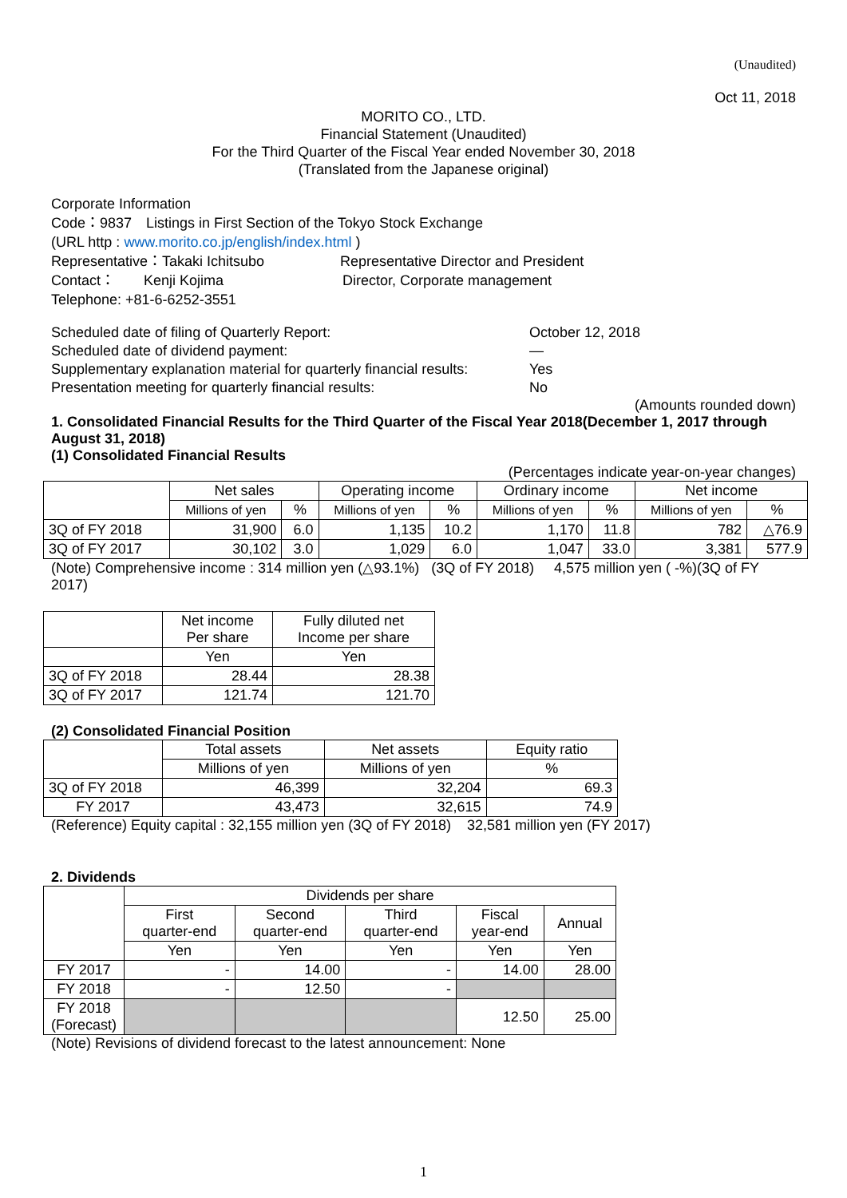(Unaudited)
Oct 11, 2018
MORITO CO., LTD.
Financial Statement (Unaudited)
For the Third Quarter of the Fiscal Year ended November 30, 2018
(Translated from the Japanese original)
Corporate Information
Code：9837　Listings in First Section of the Tokyo Stock Exchange
(URL http : www.morito.co.jp/english/index.html )
Representative：Takaki Ichitsubo Representative Director and President
Contact：　　Kenji Kojima Director, Corporate management
Telephone: +81-6-6252-3551
Scheduled date of filing of Quarterly Report: October 12, 2018
Scheduled date of dividend payment: ―
Supplementary explanation material for quarterly financial results: Yes
Presentation meeting for quarterly financial results: No
(Amounts rounded down)
1. Consolidated Financial Results for the Third Quarter of the Fiscal Year 2018(December 1, 2017 through August 31, 2018)
(1) Consolidated Financial Results
(Percentages indicate year-on-year changes)
| | Net sales | | Operating income | | Ordinary income | | Net income | |
| --- | --- | --- | --- | --- | --- | --- | --- | --- |
| | Millions of yen | % | Millions of yen | % | Millions of yen | % | Millions of yen | % |
| 3Q of FY 2018 | 31,900 | 6.0 | 1,135 | 10.2 | 1,170 | 11.8 | 782 | △76.9 |
| 3Q of FY 2017 | 30,102 | 3.0 | 1,029 | 6.0 | 1,047 | 33.0 | 3,381 | 577.9 |
(Note) Comprehensive income : 314 million yen (△93.1%) (3Q of FY 2018) 4,575 million yen ( -%)(3Q of FY 2017)
| | Net income Per share | Fully diluted net Income per share |
| --- | --- | --- |
| | Yen | Yen |
| 3Q of FY 2018 | 28.44 | 28.38 |
| 3Q of FY 2017 | 121.74 | 121.70 |
(2) Consolidated Financial Position
| | Total assets | Net assets | Equity ratio |
| --- | --- | --- | --- |
| | Millions of yen | Millions of yen | % |
| 3Q of FY 2018 | 46,399 | 32,204 | 69.3 |
| FY 2017 | 43,473 | 32,615 | 74.9 |
(Reference) Equity capital : 32,155 million yen (3Q of FY 2018) 32,581 million yen (FY 2017)
2. Dividends
| | Dividends per share | | | | |
| --- | --- | --- | --- | --- | --- |
| | First quarter-end | Second quarter-end | Third quarter-end | Fiscal year-end | Annual |
| | Yen | Yen | Yen | Yen | Yen |
| FY 2017 | - | 14.00 | - | 14.00 | 28.00 |
| FY 2018 | - | 12.50 | - | | |
| FY 2018 (Forecast) | | | | 12.50 | 25.00 |
(Note) Revisions of dividend forecast to the latest announcement: None
1